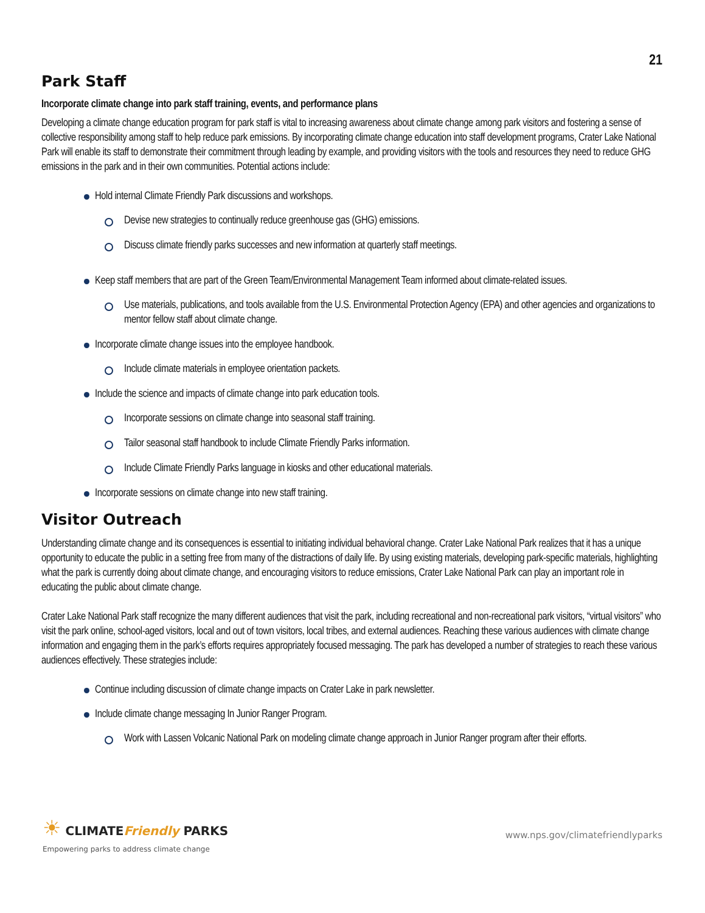21
Park Staff
Incorporate climate change into park staff training, events, and performance plans
Developing a climate change education program for park staff is vital to increasing awareness about climate change among park visitors and fostering a sense of collective responsibility among staff to help reduce park emissions. By incorporating climate change education into staff development programs, Crater Lake National Park will enable its staff to demonstrate their commitment through leading by example, and providing visitors with the tools and resources they need to reduce GHG emissions in the park and in their own communities. Potential actions include:
Hold internal Climate Friendly Park discussions and workshops.
Devise new strategies to continually reduce greenhouse gas (GHG) emissions.
Discuss climate friendly parks successes and new information at quarterly staff meetings.
Keep staff members that are part of the Green Team/Environmental Management Team informed about climate-related issues.
Use materials, publications, and tools available from the U.S. Environmental Protection Agency (EPA) and other agencies and organizations to mentor fellow staff about climate change.
Incorporate climate change issues into the employee handbook.
Include climate materials in employee orientation packets.
Include the science and impacts of climate change into park education tools.
Incorporate sessions on climate change into seasonal staff training.
Tailor seasonal staff handbook to include Climate Friendly Parks information.
Include Climate Friendly Parks language in kiosks and other educational materials.
Incorporate sessions on climate change into new staff training.
Visitor Outreach
Understanding climate change and its consequences is essential to initiating individual behavioral change. Crater Lake National Park realizes that it has a unique opportunity to educate the public in a setting free from many of the distractions of daily life. By using existing materials, developing park-specific materials, highlighting what the park is currently doing about climate change, and encouraging visitors to reduce emissions, Crater Lake National Park can play an important role in educating the public about climate change.
Crater Lake National Park staff recognize the many different audiences that visit the park, including recreational and non-recreational park visitors, “virtual visitors” who visit the park online, school-aged visitors, local and out of town visitors, local tribes, and external audiences. Reaching these various audiences with climate change information and engaging them in the park’s efforts requires appropriately focused messaging. The park has developed a number of strategies to reach these various audiences effectively. These strategies include:
Continue including discussion of climate change impacts on Crater Lake in park newsletter.
Include climate change messaging In Junior Ranger Program.
Work with Lassen Volcanic National Park on modeling climate change approach in Junior Ranger program after their efforts.
☀ CLIMATEFriendly PARKS
Empowering parks to address climate change
www.nps.gov/climatefriendlyparks